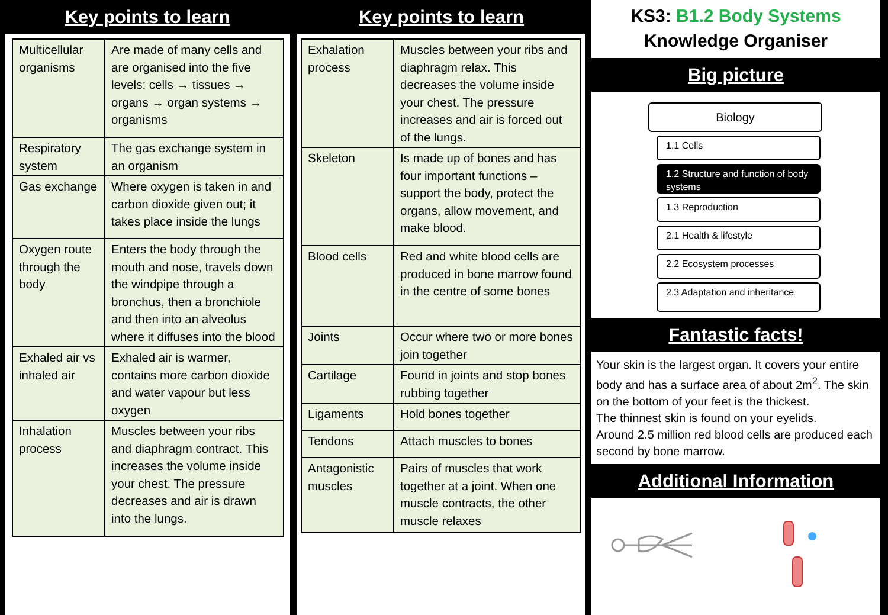Key points to learn
| Multicellular organisms | Are made of many cells and are organised into the five levels: cells → tissues → organs → organ systems → organisms |
| Respiratory system | The gas exchange system in an organism |
| Gas exchange | Where oxygen is taken in and carbon dioxide given out; it takes place inside the lungs |
| Oxygen route through the body | Enters the body through the mouth and nose, travels down the windpipe through a bronchus, then a bronchiole and then into an alveolus where it diffuses into the blood |
| Exhaled air vs inhaled air | Exhaled air is warmer, contains more carbon dioxide and water vapour but less oxygen |
| Inhalation process | Muscles between your ribs and diaphragm contract. This increases the volume inside your chest. The pressure decreases and air is drawn into the lungs. |
Key points to learn
| Exhalation process | Muscles between your ribs and diaphragm relax. This decreases the volume inside your chest. The pressure increases and air is forced out of the lungs. |
| Skeleton | Is made up of bones and has four important functions – support the body, protect the organs, allow movement, and make blood. |
| Blood cells | Red and white blood cells are produced in bone marrow found in the centre of some bones |
| Joints | Occur where two or more bones join together |
| Cartilage | Found in joints and stop bones rubbing together |
| Ligaments | Hold bones together |
| Tendons | Attach muscles to bones |
| Antagonistic muscles | Pairs of muscles that work together at a joint. When one muscle contracts, the other muscle relaxes |
KS3: B1.2 Body Systems
Knowledge Organiser
Big picture
Biology
1.1 Cells
1.2 Structure and function of body systems
1.3 Reproduction
2.1 Health & lifestyle
2.2 Ecosystem processes
2.3 Adaptation and inheritance
Fantastic facts!
Your skin is the largest organ. It covers your entire body and has a surface area of about 2m<sup>2</sup>. The skin on the bottom of your feet is the thickest.
The thinnest skin is found on your eyelids.
Around 2.5 million red blood cells are produced each second by bone marrow.
Additional Information